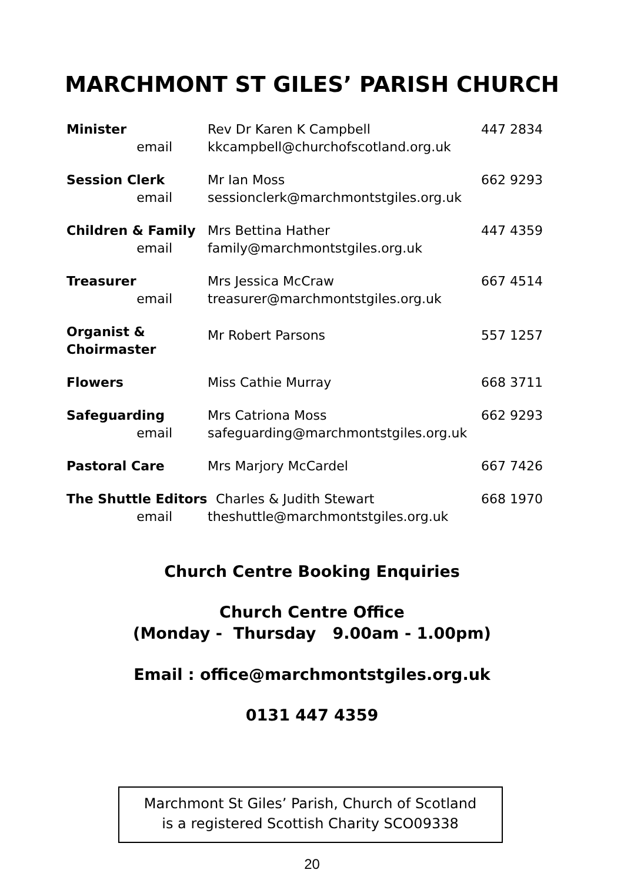MARCHMONT ST GILES’ PARISH CHURCH
| Minister email | Rev Dr Karen K Campbell kkcampbell@churchofscotland.org.uk | 447 2834 |
| Session Clerk email | Mr Ian Moss sessionclerk@marchmontstgiles.org.uk | 662 9293 |
| Children & Family email | Mrs Bettina Hather family@marchmontstgiles.org.uk | 447 4359 |
| Treasurer email | Mrs Jessica McCraw treasurer@marchmontstgiles.org.uk | 667 4514 |
| Organist & Choirmaster | Mr Robert Parsons | 557 1257 |
| Flowers | Miss Cathie Murray | 668 3711 |
| Safeguarding email | Mrs Catriona Moss safeguarding@marchmontstgiles.org.uk | 662 9293 |
| Pastoral Care | Mrs Marjory McCardel | 667 7426 |
| The Shuttle Editors email | Charles & Judith Stewart theshuttle@marchmontstgiles.org.uk | 668 1970 |
Church Centre Booking Enquiries
Church Centre Office
(Monday - Thursday 9.00am - 1.00pm)
Email : office@marchmontstgiles.org.uk
0131 447 4359
Marchmont St Giles’ Parish, Church of Scotland
is a registered Scottish Charity SCO09338
20